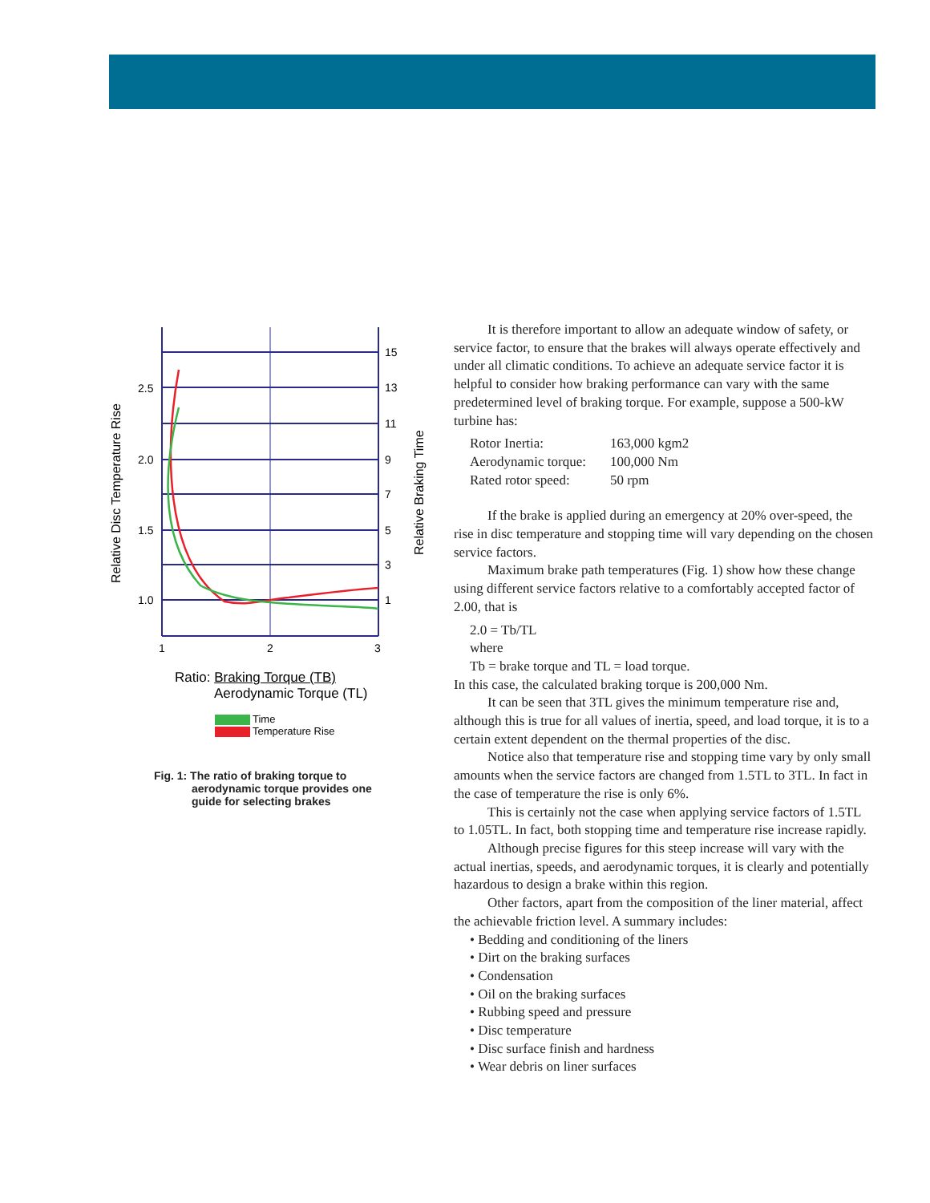2.5
2.0
1.5
1.0
15
13
11
9
7
5
3
1
1
2
3
Relative Disc Temperature Rise
Relative Braking Time
Ratio: Braking Torque (TB)
Aerodynamic Torque (TL)
Time
Temperature Rise
Fig. 1: The ratio of braking torque to
aerodynamic torque provides one
guide for selecting brakes
It is therefore important to allow an adequate window of safety, or service factor, to ensure that the brakes will always operate effectively and under all climatic conditions. To achieve an adequate service factor it is helpful to consider how braking performance can vary with the same predetermined level of braking torque. For example, suppose a 500-kW turbine has:
| Rotor Inertia: | 163,000 kgm2 |
| Aerodynamic torque: | 100,000 Nm |
| Rated rotor speed: | 50 rpm |
If the brake is applied during an emergency at 20% over-speed, the rise in disc temperature and stopping time will vary depending on the chosen service factors.
Maximum brake path temperatures (Fig. 1) show how these change using different service factors relative to a comfortably accepted factor of 2.00, that is
2.0 = Tb/TL
where
Tb = brake torque and TL = load torque.
In this case, the calculated braking torque is 200,000 Nm.
It can be seen that 3TL gives the minimum temperature rise and, although this is true for all values of inertia, speed, and load torque, it is to a certain extent dependent on the thermal properties of the disc.
Notice also that temperature rise and stopping time vary by only small amounts when the service factors are changed from 1.5TL to 3TL. In fact in the case of temperature the rise is only 6%.
This is certainly not the case when applying service factors of 1.5TL to 1.05TL. In fact, both stopping time and temperature rise increase rapidly.
Although precise figures for this steep increase will vary with the actual inertias, speeds, and aerodynamic torques, it is clearly and potentially hazardous to design a brake within this region.
Other factors, apart from the composition of the liner material, affect the achievable friction level. A summary includes:
• Bedding and conditioning of the liners
• Dirt on the braking surfaces
• Condensation
• Oil on the braking surfaces
• Rubbing speed and pressure
• Disc temperature
• Disc surface finish and hardness
• Wear debris on liner surfaces